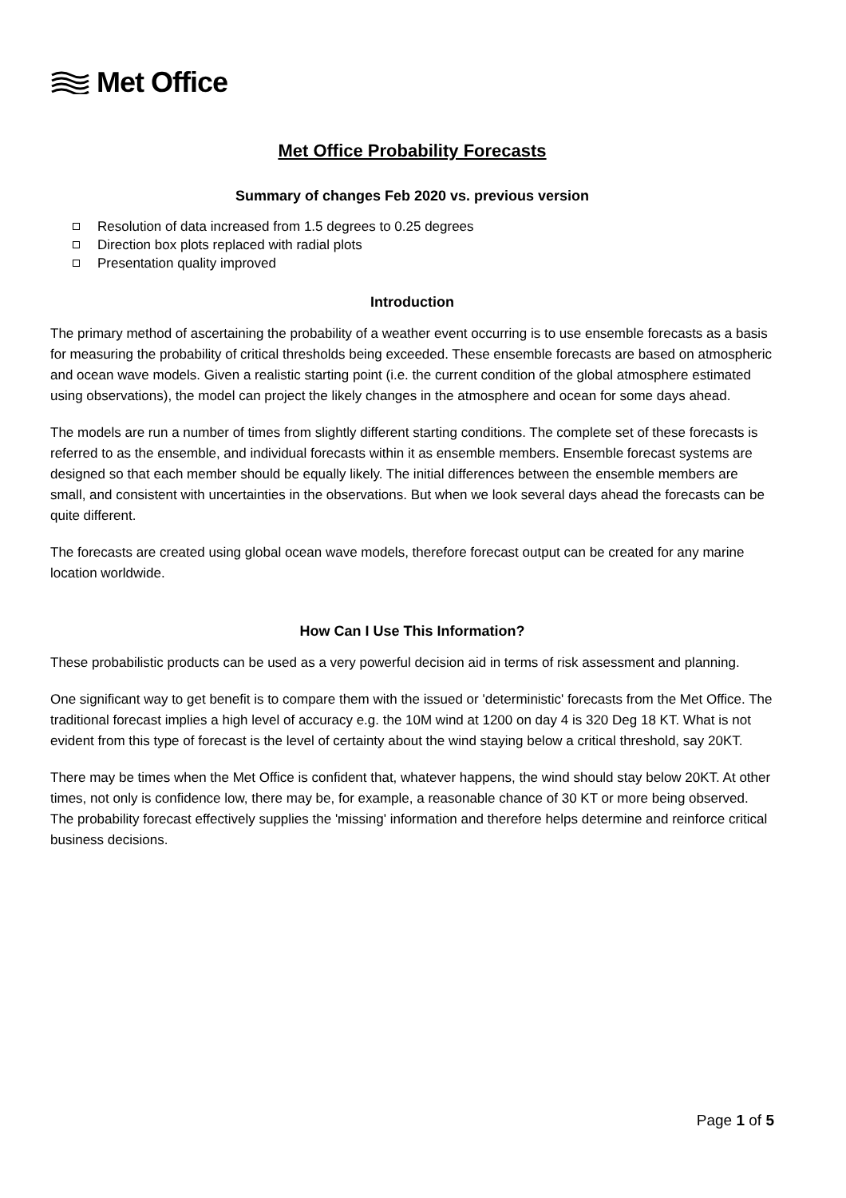Met Office
Met Office Probability Forecasts
Summary of changes Feb 2020 vs. previous version
Resolution of data increased from 1.5 degrees to 0.25 degrees
Direction box plots replaced with radial plots
Presentation quality improved
Introduction
The primary method of ascertaining the probability of a weather event occurring is to use ensemble forecasts as a basis for measuring the probability of critical thresholds being exceeded. These ensemble forecasts are based on atmospheric and ocean wave models. Given a realistic starting point (i.e. the current condition of the global atmosphere estimated using observations), the model can project the likely changes in the atmosphere and ocean for some days ahead.
The models are run a number of times from slightly different starting conditions. The complete set of these forecasts is referred to as the ensemble, and individual forecasts within it as ensemble members. Ensemble forecast systems are designed so that each member should be equally likely. The initial differences between the ensemble members are small, and consistent with uncertainties in the observations. But when we look several days ahead the forecasts can be quite different.
The forecasts are created using global ocean wave models, therefore forecast output can be created for any marine location worldwide.
How Can I Use This Information?
These probabilistic products can be used as a very powerful decision aid in terms of risk assessment and planning.
One significant way to get benefit is to compare them with the issued or 'deterministic' forecasts from the Met Office. The traditional forecast implies a high level of accuracy e.g. the 10M wind at 1200 on day 4 is 320 Deg 18 KT. What is not evident from this type of forecast is the level of certainty about the wind staying below a critical threshold, say 20KT.
There may be times when the Met Office is confident that, whatever happens, the wind should stay below 20KT. At other times, not only is confidence low, there may be, for example, a reasonable chance of 30 KT or more being observed. The probability forecast effectively supplies the 'missing' information and therefore helps determine and reinforce critical business decisions.
Page 1 of 5